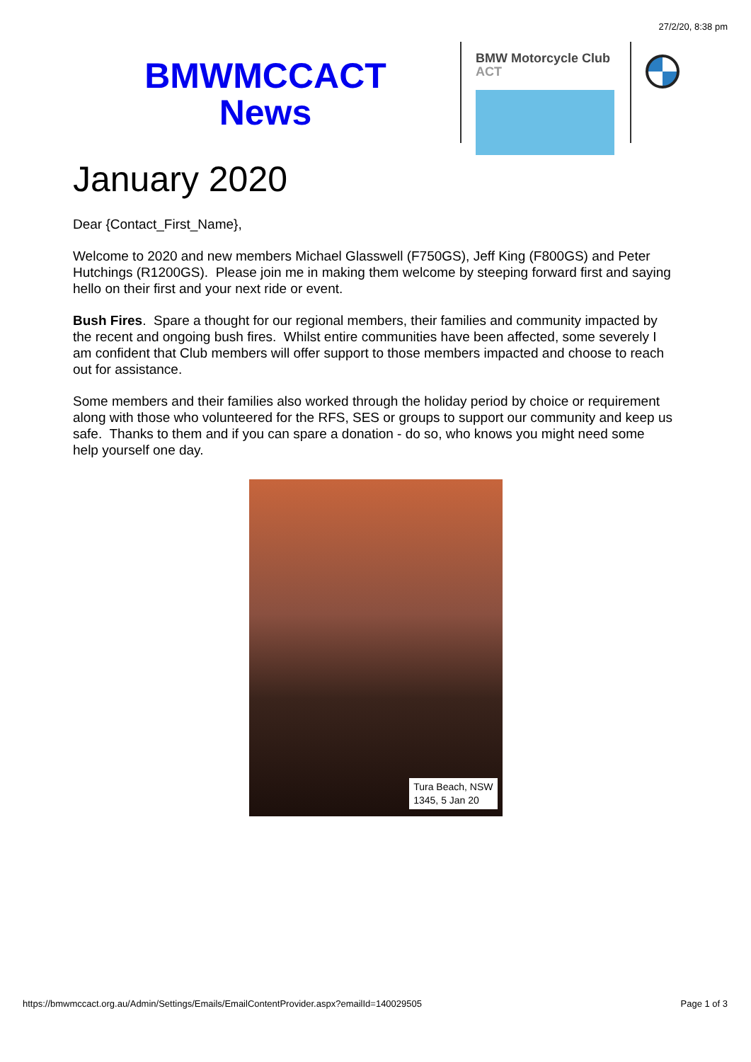27/2/20, 8:38 pm
BMWMCCACT
News
BMW Motorcycle Club
ACT
January 2020
Dear {Contact_First_Name},
Welcome to 2020 and new members Michael Glasswell (F750GS), Jeff King (F800GS) and Peter Hutchings (R1200GS). Please join me in making them welcome by steeping forward first and saying hello on their first and your next ride or event.
Bush Fires. Spare a thought for our regional members, their families and community impacted by the recent and ongoing bush fires. Whilst entire communities have been affected, some severely I am confident that Club members will offer support to those members impacted and choose to reach out for assistance.
Some members and their families also worked through the holiday period by choice or requirement along with those who volunteered for the RFS, SES or groups to support our community and keep us safe. Thanks to them and if you can spare a donation - do so, who knows you might need some help yourself one day.
Tura Beach, NSW
1345, 5 Jan 20
https://bmwmccact.org.au/Admin/Settings/Emails/EmailContentProvider.aspx?emailId=140029505 Page 1 of 3